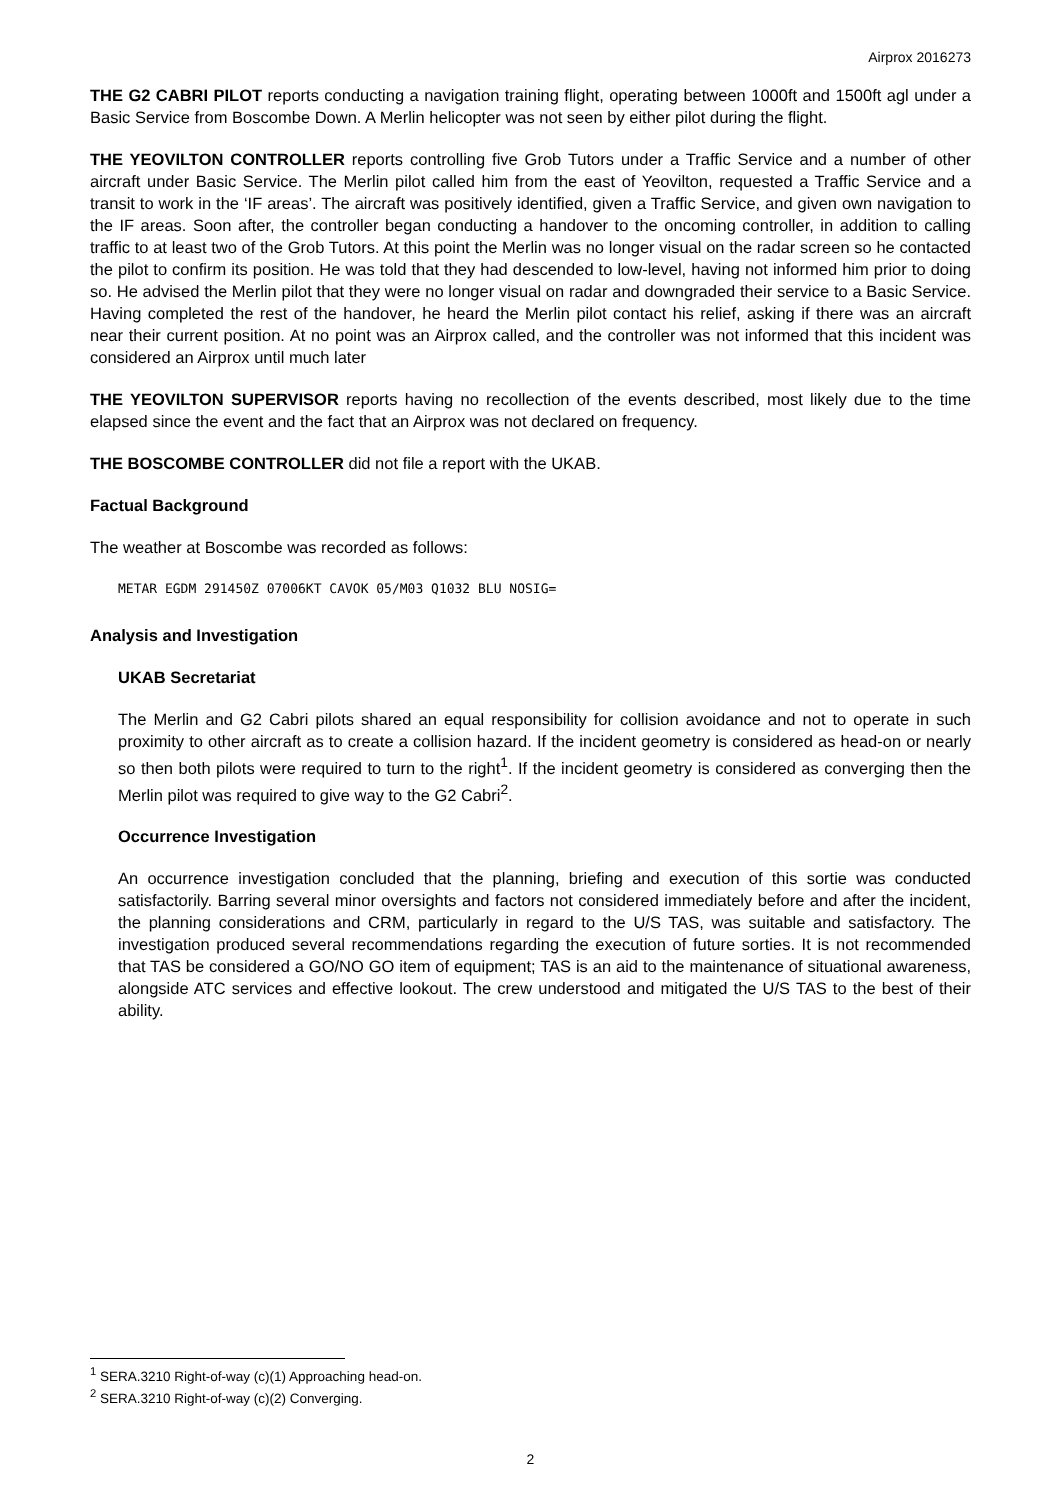Airprox 2016273
THE G2 CABRI PILOT reports conducting a navigation training flight, operating between 1000ft and 1500ft agl under a Basic Service from Boscombe Down. A Merlin helicopter was not seen by either pilot during the flight.
THE YEOVILTON CONTROLLER reports controlling five Grob Tutors under a Traffic Service and a number of other aircraft under Basic Service. The Merlin pilot called him from the east of Yeovilton, requested a Traffic Service and a transit to work in the ‘IF areas’. The aircraft was positively identified, given a Traffic Service, and given own navigation to the IF areas. Soon after, the controller began conducting a handover to the oncoming controller, in addition to calling traffic to at least two of the Grob Tutors. At this point the Merlin was no longer visual on the radar screen so he contacted the pilot to confirm its position. He was told that they had descended to low-level, having not informed him prior to doing so. He advised the Merlin pilot that they were no longer visual on radar and downgraded their service to a Basic Service. Having completed the rest of the handover, he heard the Merlin pilot contact his relief, asking if there was an aircraft near their current position. At no point was an Airprox called, and the controller was not informed that this incident was considered an Airprox until much later
THE YEOVILTON SUPERVISOR reports having no recollection of the events described, most likely due to the time elapsed since the event and the fact that an Airprox was not declared on frequency.
THE BOSCOMBE CONTROLLER did not file a report with the UKAB.
Factual Background
The weather at Boscombe was recorded as follows:
METAR EGDM 291450Z 07006KT CAVOK 05/M03 Q1032 BLU NOSIG=
Analysis and Investigation
UKAB Secretariat
The Merlin and G2 Cabri pilots shared an equal responsibility for collision avoidance and not to operate in such proximity to other aircraft as to create a collision hazard. If the incident geometry is considered as head-on or nearly so then both pilots were required to turn to the right<sup>1</sup>. If the incident geometry is considered as converging then the Merlin pilot was required to give way to the G2 Cabri<sup>2</sup>.
Occurrence Investigation
An occurrence investigation concluded that the planning, briefing and execution of this sortie was conducted satisfactorily. Barring several minor oversights and factors not considered immediately before and after the incident, the planning considerations and CRM, particularly in regard to the U/S TAS, was suitable and satisfactory. The investigation produced several recommendations regarding the execution of future sorties. It is not recommended that TAS be considered a GO/NO GO item of equipment; TAS is an aid to the maintenance of situational awareness, alongside ATC services and effective lookout. The crew understood and mitigated the U/S TAS to the best of their ability.
<sup>1</sup> SERA.3210 Right-of-way (c)(1) Approaching head-on.
<sup>2</sup> SERA.3210 Right-of-way (c)(2) Converging.
2